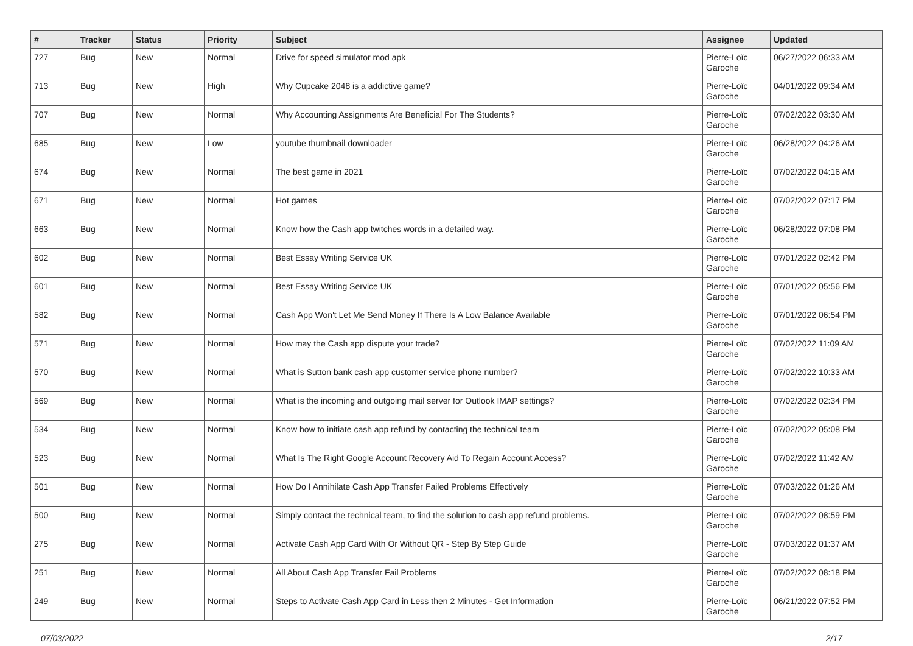| # | Tracker | Status | Priority | Subject | Assignee | Updated |
| --- | --- | --- | --- | --- | --- | --- |
| 727 | Bug | New | Normal | Drive for speed simulator mod apk | Pierre-Loïc Garoche | 06/27/2022 06:33 AM |
| 713 | Bug | New | High | Why Cupcake 2048 is a addictive game? | Pierre-Loïc Garoche | 04/01/2022 09:34 AM |
| 707 | Bug | New | Normal | Why Accounting Assignments Are Beneficial For The Students? | Pierre-Loïc Garoche | 07/02/2022 03:30 AM |
| 685 | Bug | New | Low | youtube thumbnail downloader | Pierre-Loïc Garoche | 06/28/2022 04:26 AM |
| 674 | Bug | New | Normal | The best game in 2021 | Pierre-Loïc Garoche | 07/02/2022 04:16 AM |
| 671 | Bug | New | Normal | Hot games | Pierre-Loïc Garoche | 07/02/2022 07:17 PM |
| 663 | Bug | New | Normal | Know how the Cash app twitches words in a detailed way. | Pierre-Loïc Garoche | 06/28/2022 07:08 PM |
| 602 | Bug | New | Normal | Best Essay Writing Service UK | Pierre-Loïc Garoche | 07/01/2022 02:42 PM |
| 601 | Bug | New | Normal | Best Essay Writing Service UK | Pierre-Loïc Garoche | 07/01/2022 05:56 PM |
| 582 | Bug | New | Normal | Cash App Won't Let Me Send Money If There Is A Low Balance Available | Pierre-Loïc Garoche | 07/01/2022 06:54 PM |
| 571 | Bug | New | Normal | How may the Cash app dispute your trade? | Pierre-Loïc Garoche | 07/02/2022 11:09 AM |
| 570 | Bug | New | Normal | What is Sutton bank cash app customer service phone number? | Pierre-Loïc Garoche | 07/02/2022 10:33 AM |
| 569 | Bug | New | Normal | What is the incoming and outgoing mail server for Outlook IMAP settings? | Pierre-Loïc Garoche | 07/02/2022 02:34 PM |
| 534 | Bug | New | Normal | Know how to initiate cash app refund by contacting the technical team | Pierre-Loïc Garoche | 07/02/2022 05:08 PM |
| 523 | Bug | New | Normal | What Is The Right Google Account Recovery Aid To Regain Account Access? | Pierre-Loïc Garoche | 07/02/2022 11:42 AM |
| 501 | Bug | New | Normal | How Do I Annihilate Cash App Transfer Failed Problems Effectively | Pierre-Loïc Garoche | 07/03/2022 01:26 AM |
| 500 | Bug | New | Normal | Simply contact the technical team, to find the solution to cash app refund problems. | Pierre-Loïc Garoche | 07/02/2022 08:59 PM |
| 275 | Bug | New | Normal | Activate Cash App Card With Or Without QR - Step By Step Guide | Pierre-Loïc Garoche | 07/03/2022 01:37 AM |
| 251 | Bug | New | Normal | All About Cash App Transfer Fail Problems | Pierre-Loïc Garoche | 07/02/2022 08:18 PM |
| 249 | Bug | New | Normal | Steps to Activate Cash App Card in Less then 2 Minutes - Get Information | Pierre-Loïc Garoche | 06/21/2022 07:52 PM |
07/03/2022 2/17